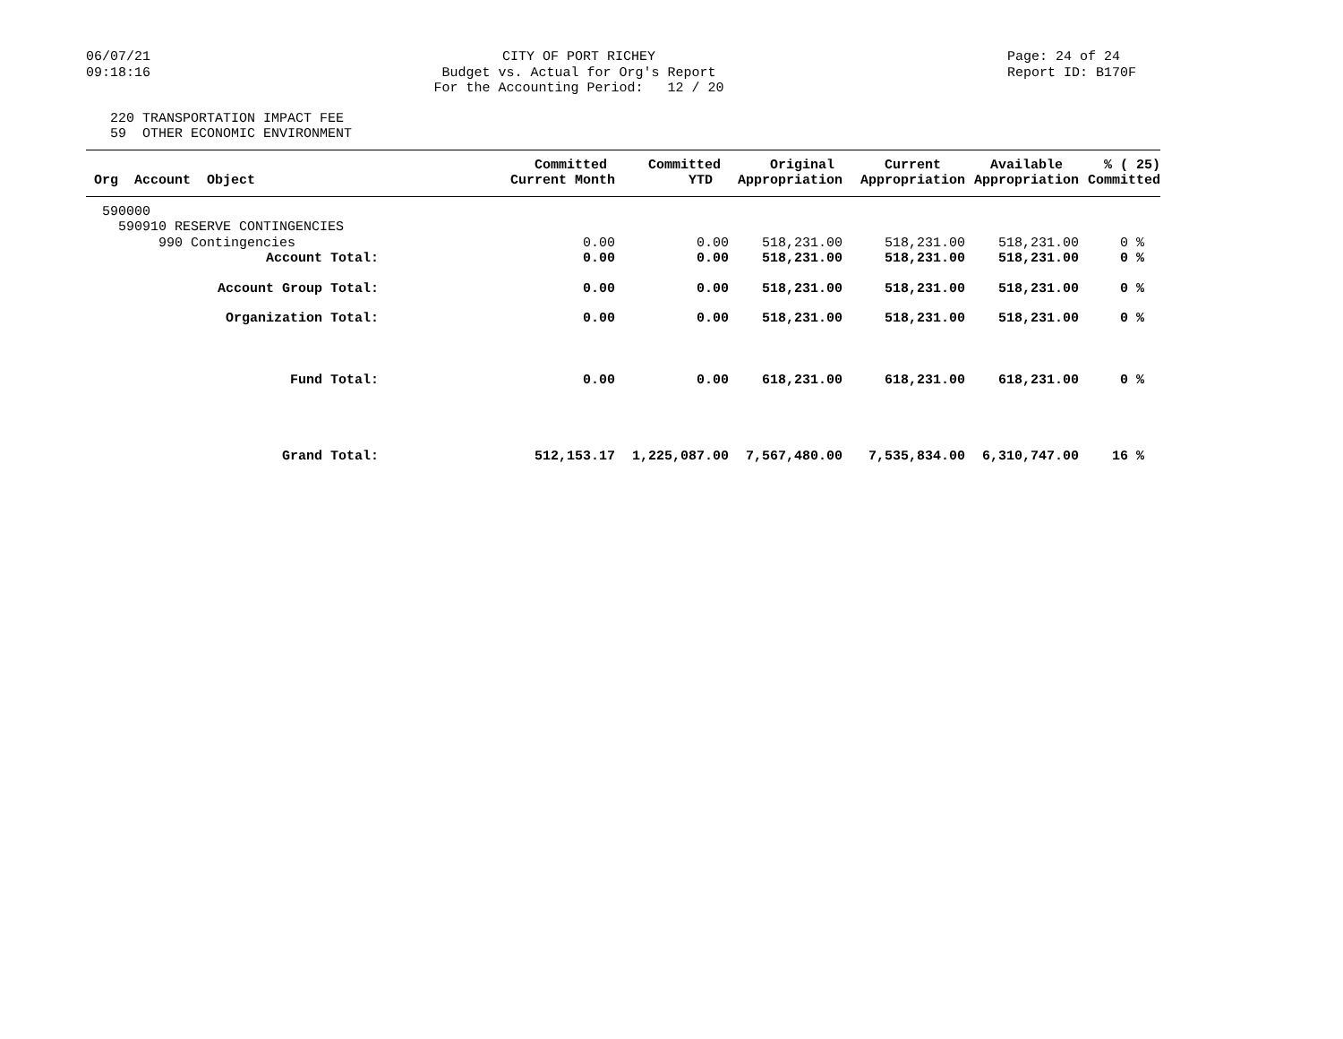06/07/21 09:18:16
CITY OF PORT RICHEY Budget vs. Actual for Org's Report For the Accounting Period: 12 / 20
Page: 24 of 24 Report ID: B170F
220 TRANSPORTATION IMPACT FEE 59 OTHER ECONOMIC ENVIRONMENT
| Org Account Object | Committed Current Month | Committed YTD | Original Appropriation | Current Appropriation | Available Appropriation | % ( 25) Committed |
| --- | --- | --- | --- | --- | --- | --- |
| 590000 | | | | | | |
| 590910 RESERVE CONTINGENCIES | | | | | | |
| 990 Contingencies | 0.00 | 0.00 | 518,231.00 | 518,231.00 | 518,231.00 | 0 % |
| Account Total: | 0.00 | 0.00 | 518,231.00 | 518,231.00 | 518,231.00 | 0 % |
| Account Group Total: | 0.00 | 0.00 | 518,231.00 | 518,231.00 | 518,231.00 | 0 % |
| Organization Total: | 0.00 | 0.00 | 518,231.00 | 518,231.00 | 518,231.00 | 0 % |
| Fund Total: | 0.00 | 0.00 | 618,231.00 | 618,231.00 | 618,231.00 | 0 % |
| Grand Total: | 512,153.17 | 1,225,087.00 | 7,567,480.00 | 7,535,834.00 | 6,310,747.00 | 16 % |